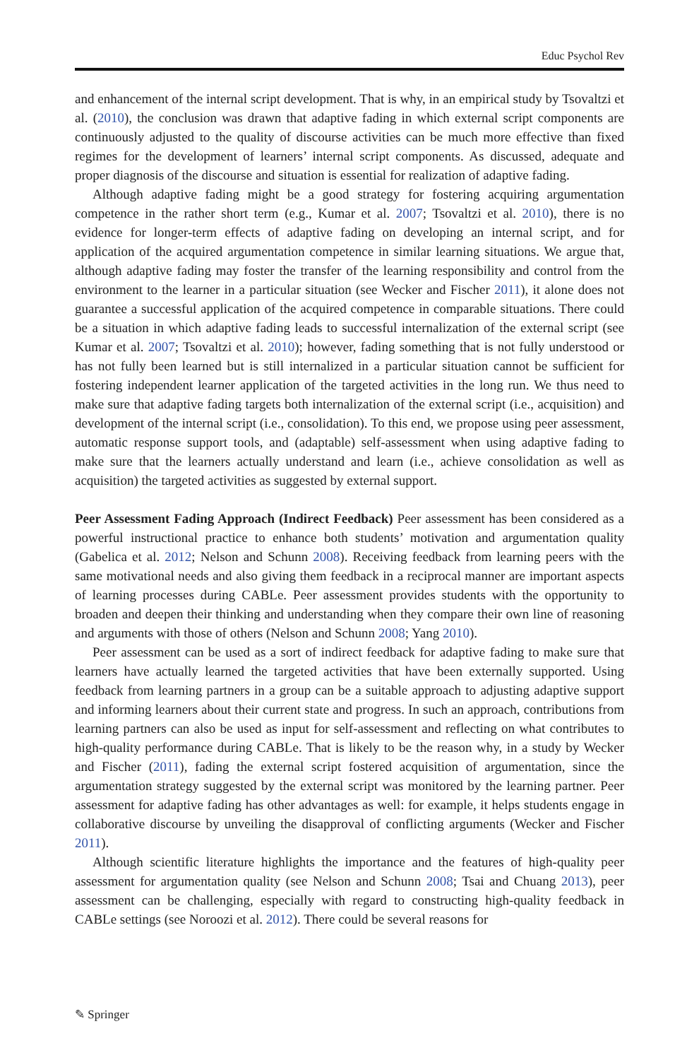Educ Psychol Rev
and enhancement of the internal script development. That is why, in an empirical study by Tsovaltzi et al. (2010), the conclusion was drawn that adaptive fading in which external script components are continuously adjusted to the quality of discourse activities can be much more effective than fixed regimes for the development of learners’ internal script components. As discussed, adequate and proper diagnosis of the discourse and situation is essential for realization of adaptive fading.
Although adaptive fading might be a good strategy for fostering acquiring argumentation competence in the rather short term (e.g., Kumar et al. 2007; Tsovaltzi et al. 2010), there is no evidence for longer-term effects of adaptive fading on developing an internal script, and for application of the acquired argumentation competence in similar learning situations. We argue that, although adaptive fading may foster the transfer of the learning responsibility and control from the environment to the learner in a particular situation (see Wecker and Fischer 2011), it alone does not guarantee a successful application of the acquired competence in comparable situations. There could be a situation in which adaptive fading leads to successful internalization of the external script (see Kumar et al. 2007; Tsovaltzi et al. 2010); however, fading something that is not fully understood or has not fully been learned but is still internalized in a particular situation cannot be sufficient for fostering independent learner application of the targeted activities in the long run. We thus need to make sure that adaptive fading targets both internalization of the external script (i.e., acquisition) and development of the internal script (i.e., consolidation). To this end, we propose using peer assessment, automatic response support tools, and (adaptable) self-assessment when using adaptive fading to make sure that the learners actually understand and learn (i.e., achieve consolidation as well as acquisition) the targeted activities as suggested by external support.
Peer Assessment Fading Approach (Indirect Feedback) Peer assessment has been considered as a powerful instructional practice to enhance both students’ motivation and argumentation quality (Gabelica et al. 2012; Nelson and Schunn 2008). Receiving feedback from learning peers with the same motivational needs and also giving them feedback in a reciprocal manner are important aspects of learning processes during CABLe. Peer assessment provides students with the opportunity to broaden and deepen their thinking and understanding when they compare their own line of reasoning and arguments with those of others (Nelson and Schunn 2008; Yang 2010).
Peer assessment can be used as a sort of indirect feedback for adaptive fading to make sure that learners have actually learned the targeted activities that have been externally supported. Using feedback from learning partners in a group can be a suitable approach to adjusting adaptive support and informing learners about their current state and progress. In such an approach, contributions from learning partners can also be used as input for self-assessment and reflecting on what contributes to high-quality performance during CABLe. That is likely to be the reason why, in a study by Wecker and Fischer (2011), fading the external script fostered acquisition of argumentation, since the argumentation strategy suggested by the external script was monitored by the learning partner. Peer assessment for adaptive fading has other advantages as well: for example, it helps students engage in collaborative discourse by unveiling the disapproval of conflicting arguments (Wecker and Fischer 2011).
Although scientific literature highlights the importance and the features of high-quality peer assessment for argumentation quality (see Nelson and Schunn 2008; Tsai and Chuang 2013), peer assessment can be challenging, especially with regard to constructing high-quality feedback in CABLe settings (see Noroozi et al. 2012). There could be several reasons for
✎ Springer